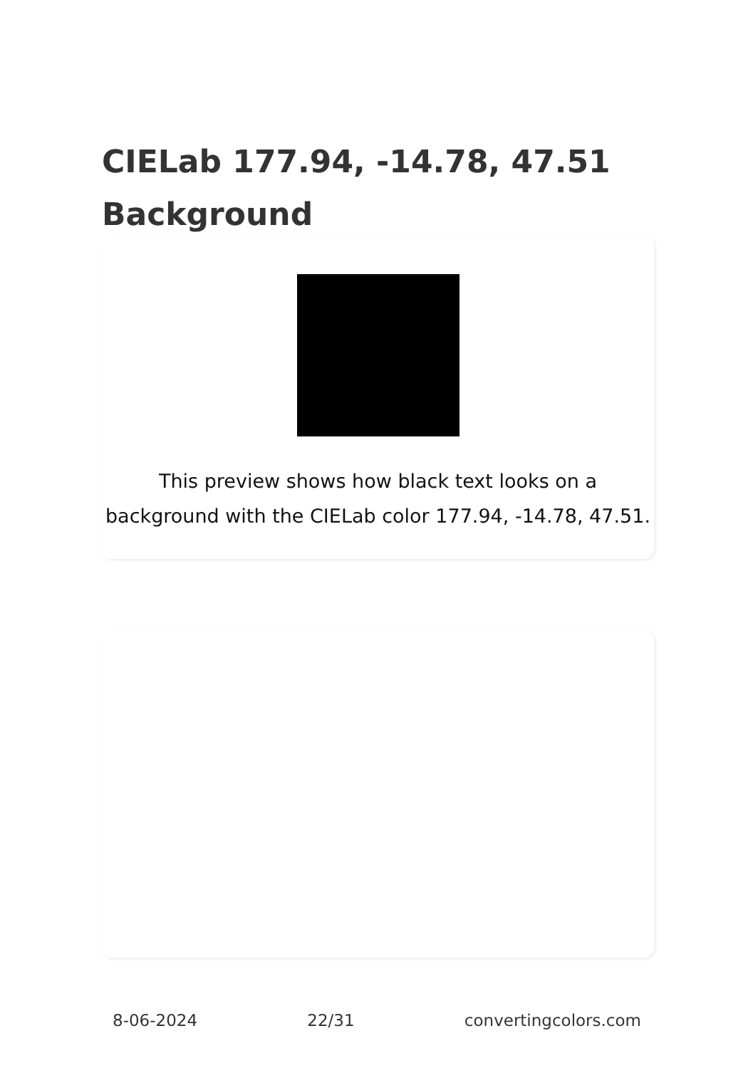CIELab 177.94, -14.78, 47.51 Background
This preview shows how black text looks on a background with the CIELab color 177.94, -14.78, 47.51.
8-06-2024 22/31 convertingcolors.com